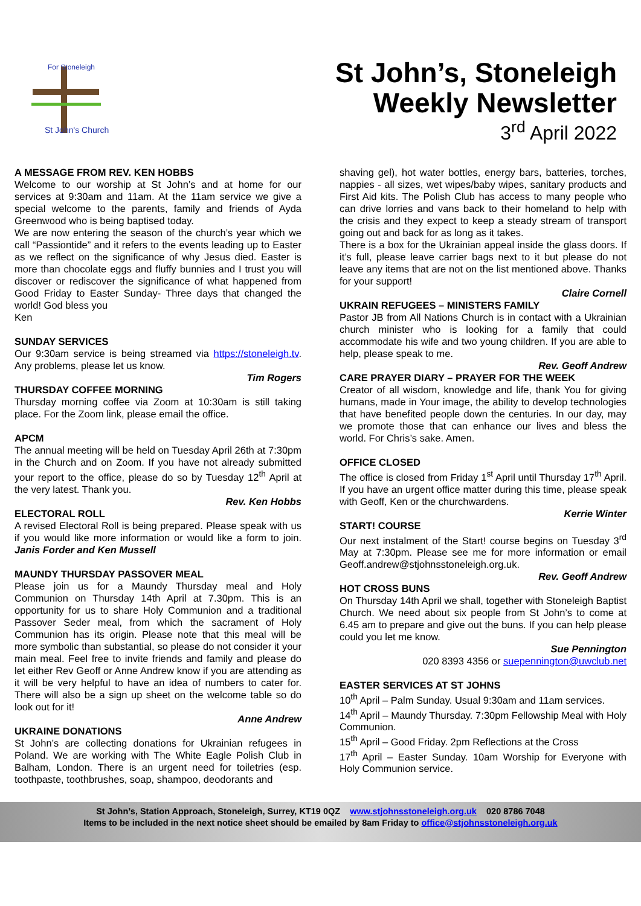For Stoneleigh
St John's Church
St John’s, Stoneleigh
Weekly Newsletter
3<sup>rd</sup> April 2022
A MESSAGE FROM REV. KEN HOBBS
Welcome to our worship at St John’s and at home for our services at 9:30am and 11am. At the 11am service we give a special welcome to the parents, family and friends of Ayda Greenwood who is being baptised today.
We are now entering the season of the church’s year which we call “Passiontide” and it refers to the events leading up to Easter as we reflect on the significance of why Jesus died. Easter is more than chocolate eggs and fluffy bunnies and I trust you will discover or rediscover the significance of what happened from Good Friday to Easter Sunday- Three days that changed the world! God bless you
Ken
SUNDAY SERVICES
Our 9:30am service is being streamed via https://stoneleigh.tv. Any problems, please let us know.
Tim Rogers
THURSDAY COFFEE MORNING
Thursday morning coffee via Zoom at 10:30am is still taking place. For the Zoom link, please email the office.
APCM
The annual meeting will be held on Tuesday April 26th at 7:30pm in the Church and on Zoom. If you have not already submitted your report to the office, please do so by Tuesday 12<sup>th</sup> April at the very latest. Thank you.
Rev. Ken Hobbs
ELECTORAL ROLL
A revised Electoral Roll is being prepared. Please speak with us if you would like more information or would like a form to join. Janis Forder and Ken Mussell
MAUNDY THURSDAY PASSOVER MEAL
Please join us for a Maundy Thursday meal and Holy Communion on Thursday 14th April at 7.30pm. This is an opportunity for us to share Holy Communion and a traditional Passover Seder meal, from which the sacrament of Holy Communion has its origin. Please note that this meal will be more symbolic than substantial, so please do not consider it your main meal. Feel free to invite friends and family and please do let either Rev Geoff or Anne Andrew know if you are attending as it will be very helpful to have an idea of numbers to cater for. There will also be a sign up sheet on the welcome table so do look out for it!
Anne Andrew
UKRAINE DONATIONS
St John’s are collecting donations for Ukrainian refugees in Poland. We are working with The White Eagle Polish Club in Balham, London. There is an urgent need for toiletries (esp. toothpaste, toothbrushes, soap, shampoo, deodorants and
shaving gel), hot water bottles, energy bars, batteries, torches, nappies - all sizes, wet wipes/baby wipes, sanitary products and First Aid kits. The Polish Club has access to many people who can drive lorries and vans back to their homeland to help with the crisis and they expect to keep a steady stream of transport going out and back for as long as it takes.
There is a box for the Ukrainian appeal inside the glass doors. If it’s full, please leave carrier bags next to it but please do not leave any items that are not on the list mentioned above. Thanks for your support!
Claire Cornell
UKRAIN REFUGEES – MINISTERS FAMILY
Pastor JB from All Nations Church is in contact with a Ukrainian church minister who is looking for a family that could accommodate his wife and two young children. If you are able to help, please speak to me.
Rev. Geoff Andrew
CARE PRAYER DIARY – PRAYER FOR THE WEEK
Creator of all wisdom, knowledge and life, thank You for giving humans, made in Your image, the ability to develop technologies that have benefited people down the centuries. In our day, may we promote those that can enhance our lives and bless the world. For Chris’s sake. Amen.
OFFICE CLOSED
The office is closed from Friday 1<sup>st</sup> April until Thursday 17<sup>th</sup> April. If you have an urgent office matter during this time, please speak with Geoff, Ken or the churchwardens.
Kerrie Winter
START! COURSE
Our next instalment of the Start! course begins on Tuesday 3<sup>rd</sup> May at 7:30pm. Please see me for more information or email Geoff.andrew@stjohnsstoneleigh.org.uk.
Rev. Geoff Andrew
HOT CROSS BUNS
On Thursday 14th April we shall, together with Stoneleigh Baptist Church. We need about six people from St John’s to come at 6.45 am to prepare and give out the buns. If you can help please could you let me know.
Sue Pennington
020 8393 4356 or suepennington@uwclub.net
EASTER SERVICES AT ST JOHNS
10<sup>th</sup> April – Palm Sunday. Usual 9:30am and 11am services.
14<sup>th</sup> April – Maundy Thursday. 7:30pm Fellowship Meal with Holy Communion.
15<sup>th</sup> April – Good Friday. 2pm Reflections at the Cross
17<sup>th</sup> April – Easter Sunday. 10am Worship for Everyone with Holy Communion service.
St John’s, Station Approach, Stoneleigh, Surrey, KT19 0QZ www.stjohnsstoneleigh.org.uk 020 8786 7048
Items to be included in the next notice sheet should be emailed by 8am Friday to office@stjohnsstoneleigh.org.uk